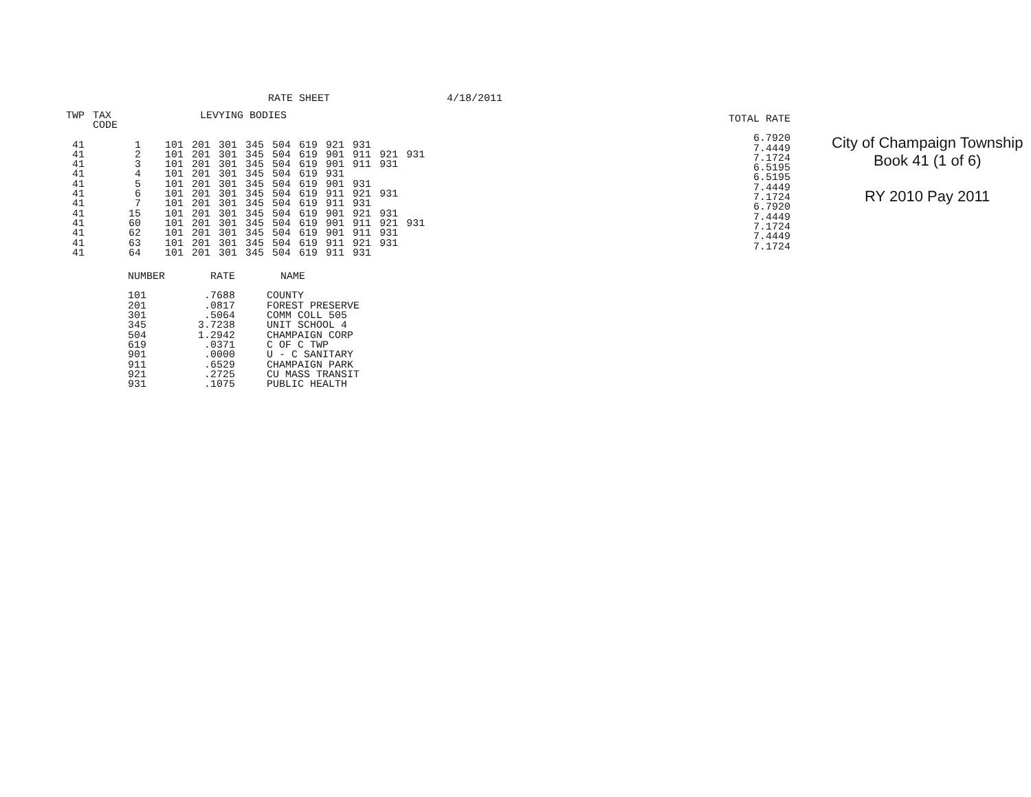RATE SHEET 4/18/2011
| TWP | TAX CODE | LEVYING BODIES | | | | | | | | | |
| --- | --- | --- | --- | --- | --- | --- | --- | --- | --- | --- | --- |
| 41 | 1 | 101 | 201 | 301 | 345 | 504 | 619 | 921 | 931 | | |
| 41 | 2 | 101 | 201 | 301 | 345 | 504 | 619 | 901 | 911 | 921 | 931 |
| 41 | 3 | 101 | 201 | 301 | 345 | 504 | 619 | 901 | 911 | 931 | |
| 41 | 4 | 101 | 201 | 301 | 345 | 504 | 619 | 931 | | | |
| 41 | 5 | 101 | 201 | 301 | 345 | 504 | 619 | 901 | 931 | | |
| 41 | 6 | 101 | 201 | 301 | 345 | 504 | 619 | 911 | 921 | 931 | |
| 41 | 7 | 101 | 201 | 301 | 345 | 504 | 619 | 911 | 931 | | |
| 41 | 15 | 101 | 201 | 301 | 345 | 504 | 619 | 901 | 921 | 931 | |
| 41 | 60 | 101 | 201 | 301 | 345 | 504 | 619 | 901 | 911 | 921 | 931 |
| 41 | 62 | 101 | 201 | 301 | 345 | 504 | 619 | 901 | 911 | 931 | |
| 41 | 63 | 101 | 201 | 301 | 345 | 504 | 619 | 911 | 921 | 931 | |
| 41 | 64 | 101 | 201 | 301 | 345 | 504 | 619 | 911 | 931 | | |
| NUMBER | RATE | NAME |
| --- | --- | --- |
| 101 | .7688 | COUNTY |
| 201 | .0817 | FOREST PRESERVE |
| 301 | .5064 | COMM COLL 505 |
| 345 | 3.7238 | UNIT SCHOOL 4 |
| 504 | 1.2942 | CHAMPAIGN CORP |
| 619 | .0371 | C OF C TWP |
| 901 | .0000 | U - C SANITARY |
| 911 | .6529 | CHAMPAIGN PARK |
| 921 | .2725 | CU MASS TRANSIT |
| 931 | .1075 | PUBLIC HEALTH |
TOTAL RATE
6.7920
7.4449
7.1724
6.5195
6.5195
7.4449
7.1724
6.7920
7.4449
7.1724
7.4449
7.1724
City of Champaign Township
Book 41 (1 of 6)
RY 2010 Pay 2011